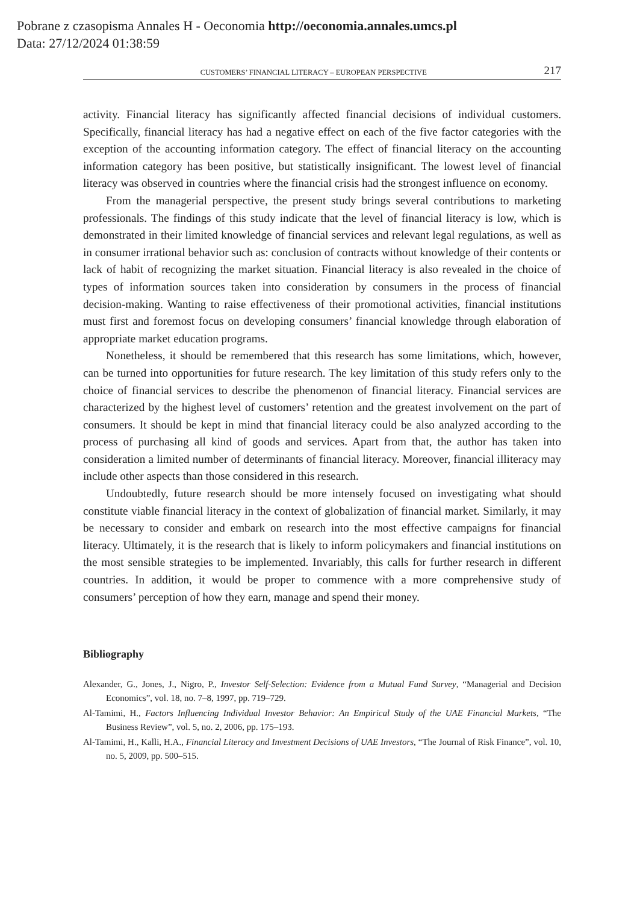Pobrane z czasopisma Annales H - Oeconomia http://oeconomia.annales.umcs.pl
Data: 27/12/2024 01:38:59
CUSTOMERS’ FINANCIAL LITERACY – EUROPEAN PERSPECTIVE 217
activity. Financial literacy has significantly affected financial decisions of individual customers. Specifically, financial literacy has had a negative effect on each of the five factor categories with the exception of the accounting information category. The effect of financial literacy on the accounting information category has been positive, but statistically insignificant. The lowest level of financial literacy was observed in countries where the financial crisis had the strongest influence on economy.
From the managerial perspective, the present study brings several contributions to marketing professionals. The findings of this study indicate that the level of financial literacy is low, which is demonstrated in their limited knowledge of financial services and relevant legal regulations, as well as in consumer irrational behavior such as: conclusion of contracts without knowledge of their contents or lack of habit of recognizing the market situation. Financial literacy is also revealed in the choice of types of information sources taken into consideration by consumers in the process of financial decision-making. Wanting to raise effectiveness of their promotional activities, financial institutions must first and foremost focus on developing consumers’ financial knowledge through elaboration of appropriate market education programs.
Nonetheless, it should be remembered that this research has some limitations, which, however, can be turned into opportunities for future research. The key limitation of this study refers only to the choice of financial services to describe the phenomenon of financial literacy. Financial services are characterized by the highest level of customers’ retention and the greatest involvement on the part of consumers. It should be kept in mind that financial literacy could be also analyzed according to the process of purchasing all kind of goods and services. Apart from that, the author has taken into consideration a limited number of determinants of financial literacy. Moreover, financial illiteracy may include other aspects than those considered in this research.
Undoubtedly, future research should be more intensely focused on investigating what should constitute viable financial literacy in the context of globalization of financial market. Similarly, it may be necessary to consider and embark on research into the most effective campaigns for financial literacy. Ultimately, it is the research that is likely to inform policymakers and financial institutions on the most sensible strategies to be implemented. Invariably, this calls for further research in different countries. In addition, it would be proper to commence with a more comprehensive study of consumers’ perception of how they earn, manage and spend their money.
Bibliography
Alexander, G., Jones, J., Nigro, P., Investor Self-Selection: Evidence from a Mutual Fund Survey, “Managerial and Decision Economics”, vol. 18, no. 7–8, 1997, pp. 719–729.
Al-Tamimi, H., Factors Influencing Individual Investor Behavior: An Empirical Study of the UAE Financial Markets, “The Business Review”, vol. 5, no. 2, 2006, pp. 175–193.
Al-Tamimi, H., Kalli, H.A., Financial Literacy and Investment Decisions of UAE Investors, “The Journal of Risk Finance”, vol. 10, no. 5, 2009, pp. 500–515.